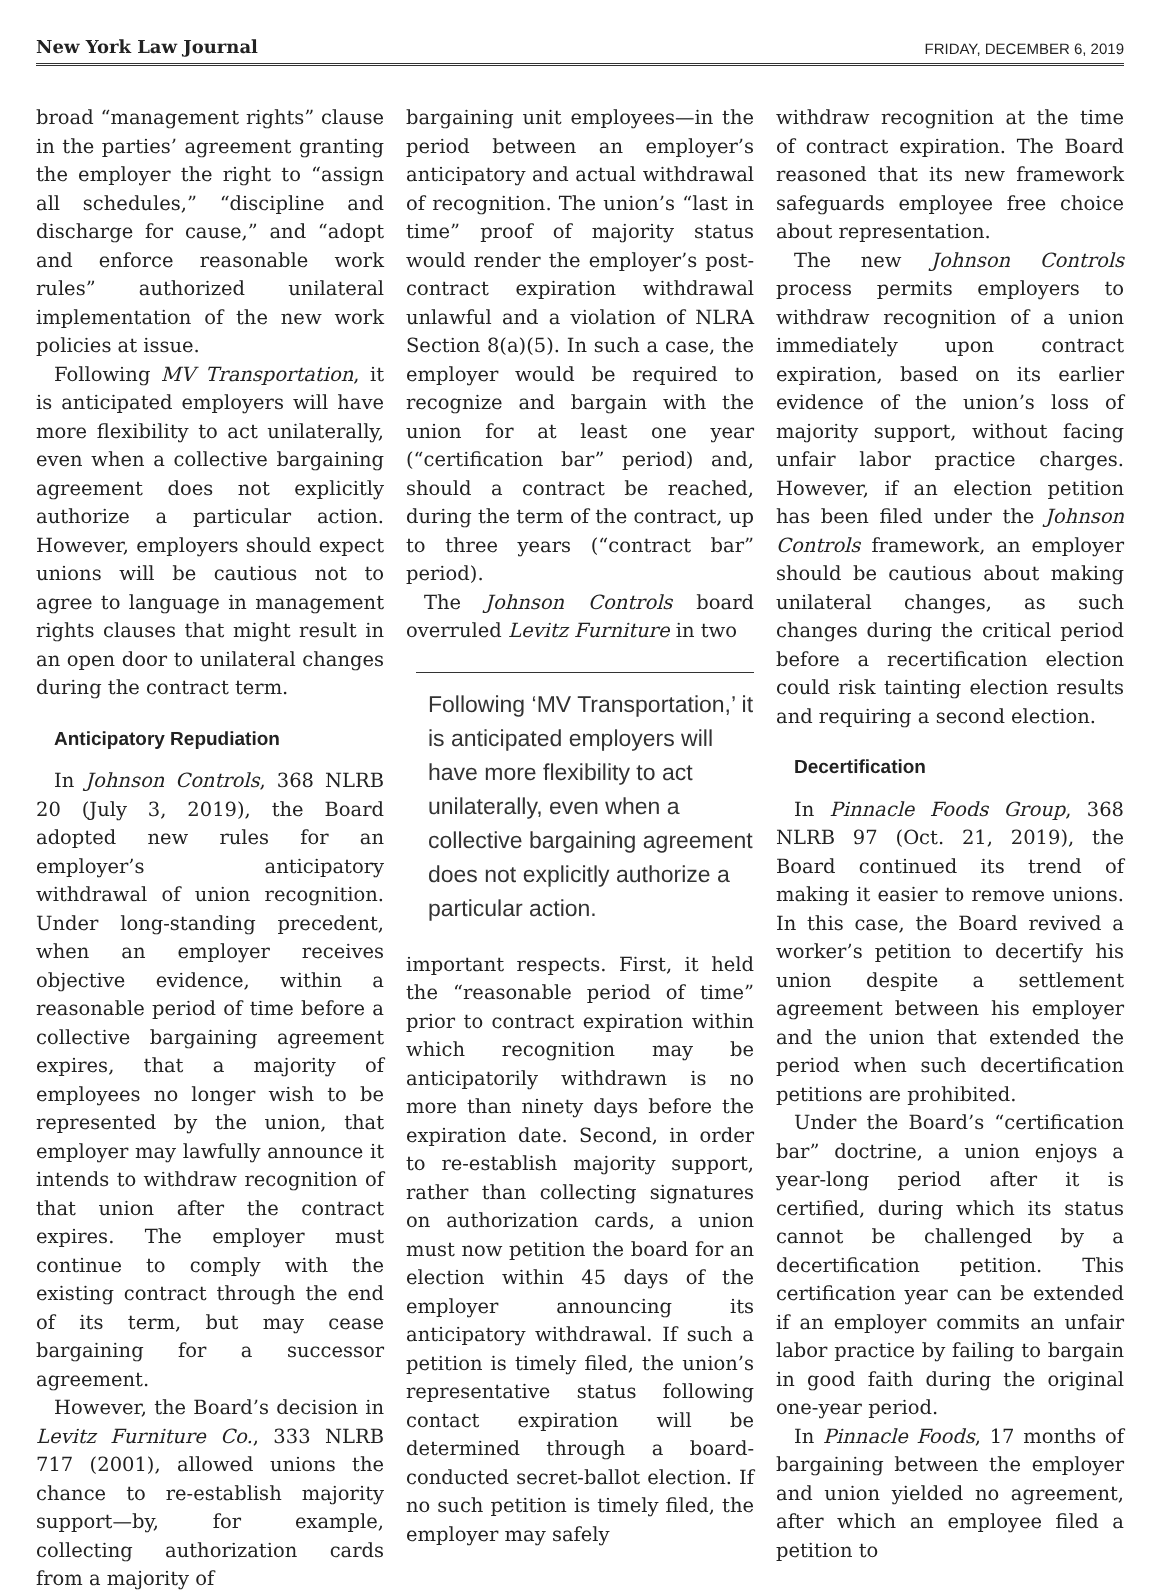New York Law Journal FRIDAY, DECEMBER 6, 2019
broad “management rights” clause in the parties’ agreement granting the employer the right to “assign all schedules,” “discipline and discharge for cause,” and “adopt and enforce reasonable work rules” authorized unilateral implementation of the new work policies at issue.
Following MV Transportation, it is anticipated employers will have more flexibility to act unilaterally, even when a collective bargaining agreement does not explicitly authorize a particular action. However, employers should expect unions will be cautious not to agree to language in management rights clauses that might result in an open door to unilateral changes during the contract term.
Anticipatory Repudiation
In Johnson Controls, 368 NLRB 20 (July 3, 2019), the Board adopted new rules for an employer’s anticipatory withdrawal of union recognition. Under long-standing precedent, when an employer receives objective evidence, within a reasonable period of time before a collective bargaining agreement expires, that a majority of employees no longer wish to be represented by the union, that employer may lawfully announce it intends to withdraw recognition of that union after the contract expires. The employer must continue to comply with the existing contract through the end of its term, but may cease bargaining for a successor agreement.
However, the Board’s decision in Levitz Furniture Co., 333 NLRB 717 (2001), allowed unions the chance to re-establish majority support—by, for example, collecting authorization cards from a majority of
bargaining unit employees—in the period between an employer’s anticipatory and actual withdrawal of recognition. The union’s “last in time” proof of majority status would render the employer’s post-contract expiration withdrawal unlawful and a violation of NLRA Section 8(a)(5). In such a case, the employer would be required to recognize and bargain with the union for at least one year (“certification bar” period) and, should a contract be reached, during the term of the contract, up to three years (“contract bar” period).
The Johnson Controls board overruled Levitz Furniture in two
Following ‘MV Transportation,’ it is anticipated employers will have more flexibility to act unilaterally, even when a collective bargaining agreement does not explicitly authorize a particular action.
important respects. First, it held the “reasonable period of time” prior to contract expiration within which recognition may be anticipatorily withdrawn is no more than ninety days before the expiration date. Second, in order to re-establish majority support, rather than collecting signatures on authorization cards, a union must now petition the board for an election within 45 days of the employer announcing its anticipatory withdrawal. If such a petition is timely filed, the union’s representative status following contact expiration will be determined through a board-conducted secret-ballot election. If no such petition is timely filed, the employer may safely
withdraw recognition at the time of contract expiration. The Board reasoned that its new framework safeguards employee free choice about representation.
The new Johnson Controls process permits employers to withdraw recognition of a union immediately upon contract expiration, based on its earlier evidence of the union’s loss of majority support, without facing unfair labor practice charges. However, if an election petition has been filed under the Johnson Controls framework, an employer should be cautious about making unilateral changes, as such changes during the critical period before a recertification election could risk tainting election results and requiring a second election.
Decertification
In Pinnacle Foods Group, 368 NLRB 97 (Oct. 21, 2019), the Board continued its trend of making it easier to remove unions. In this case, the Board revived a worker’s petition to decertify his union despite a settlement agreement between his employer and the union that extended the period when such decertification petitions are prohibited.
Under the Board’s “certification bar” doctrine, a union enjoys a year-long period after it is certified, during which its status cannot be challenged by a decertification petition. This certification year can be extended if an employer commits an unfair labor practice by failing to bargain in good faith during the original one-year period.
In Pinnacle Foods, 17 months of bargaining between the employer and union yielded no agreement, after which an employee filed a petition to